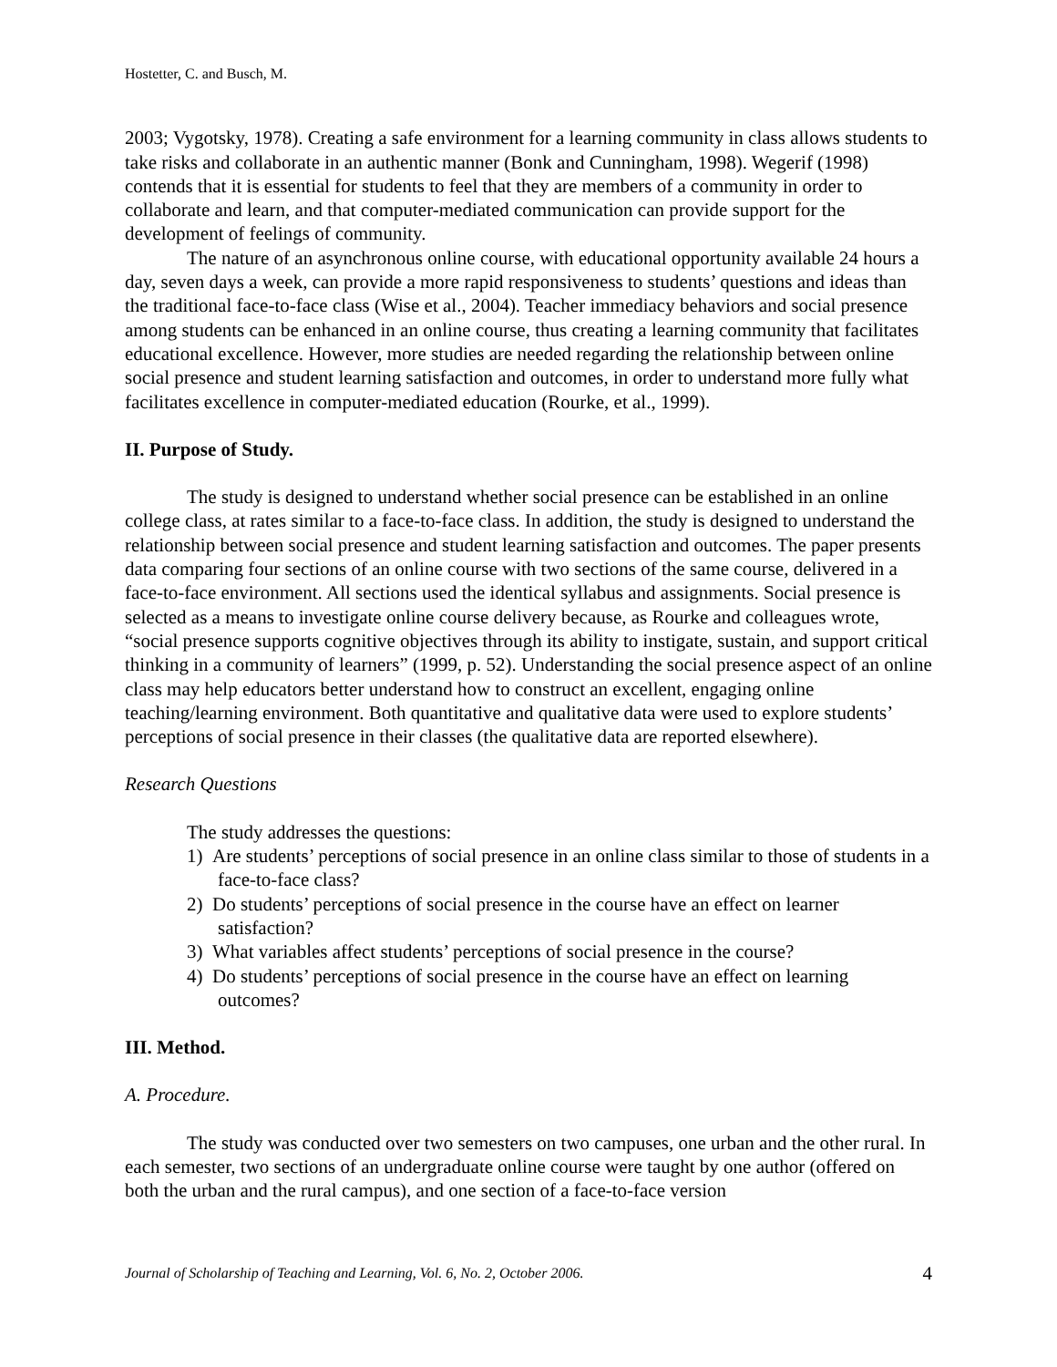Hostetter, C. and Busch, M.
2003; Vygotsky, 1978). Creating a safe environment for a learning community in class allows students to take risks and collaborate in an authentic manner (Bonk and Cunningham, 1998). Wegerif (1998) contends that it is essential for students to feel that they are members of a community in order to collaborate and learn, and that computer-mediated communication can provide support for the development of feelings of community.
The nature of an asynchronous online course, with educational opportunity available 24 hours a day, seven days a week, can provide a more rapid responsiveness to students’ questions and ideas than the traditional face-to-face class (Wise et al., 2004). Teacher immediacy behaviors and social presence among students can be enhanced in an online course, thus creating a learning community that facilitates educational excellence. However, more studies are needed regarding the relationship between online social presence and student learning satisfaction and outcomes, in order to understand more fully what facilitates excellence in computer-mediated education (Rourke, et al., 1999).
II. Purpose of Study.
The study is designed to understand whether social presence can be established in an online college class, at rates similar to a face-to-face class. In addition, the study is designed to understand the relationship between social presence and student learning satisfaction and outcomes. The paper presents data comparing four sections of an online course with two sections of the same course, delivered in a face-to-face environment. All sections used the identical syllabus and assignments. Social presence is selected as a means to investigate online course delivery because, as Rourke and colleagues wrote, “social presence supports cognitive objectives through its ability to instigate, sustain, and support critical thinking in a community of learners” (1999, p. 52). Understanding the social presence aspect of an online class may help educators better understand how to construct an excellent, engaging online teaching/learning environment. Both quantitative and qualitative data were used to explore students’ perceptions of social presence in their classes (the qualitative data are reported elsewhere).
Research Questions
The study addresses the questions:
1) Are students’ perceptions of social presence in an online class similar to those of students in a face-to-face class?
2) Do students’ perceptions of social presence in the course have an effect on learner satisfaction?
3) What variables affect students’ perceptions of social presence in the course?
4) Do students’ perceptions of social presence in the course have an effect on learning outcomes?
III. Method.
A. Procedure.
The study was conducted over two semesters on two campuses, one urban and the other rural. In each semester, two sections of an undergraduate online course were taught by one author (offered on both the urban and the rural campus), and one section of a face-to-face version
Journal of Scholarship of Teaching and Learning, Vol. 6, No. 2, October 2006. 4